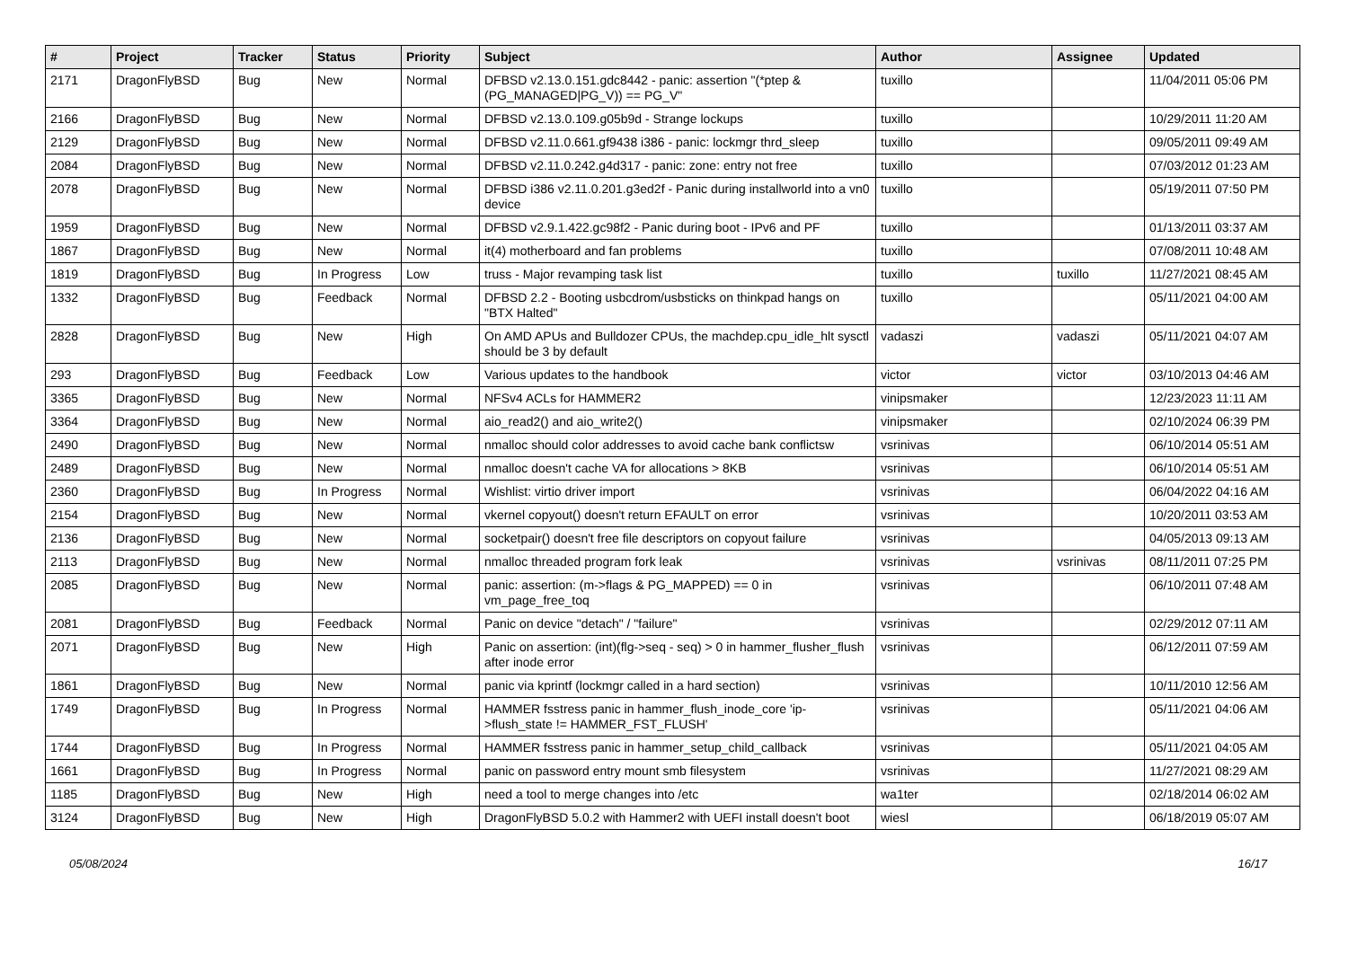| # | Project | Tracker | Status | Priority | Subject | Author | Assignee | Updated |
| --- | --- | --- | --- | --- | --- | --- | --- | --- |
| 2171 | DragonFlyBSD | Bug | New | Normal | DFBSD v2.13.0.151.gdc8442 - panic: assertion "(*ptep & (PG_MANAGED/PG_V)) == PG_V" | tuxillo | | 11/04/2011 05:06 PM |
| 2166 | DragonFlyBSD | Bug | New | Normal | DFBSD v2.13.0.109.g05b9d - Strange lockups | tuxillo | | 10/29/2011 11:20 AM |
| 2129 | DragonFlyBSD | Bug | New | Normal | DFBSD v2.11.0.661.gf9438 i386 - panic: lockmgr thrd_sleep | tuxillo | | 09/05/2011 09:49 AM |
| 2084 | DragonFlyBSD | Bug | New | Normal | DFBSD v2.11.0.242.g4d317 - panic: zone: entry not free | tuxillo | | 07/03/2012 01:23 AM |
| 2078 | DragonFlyBSD | Bug | New | Normal | DFBSD i386 v2.11.0.201.g3ed2f - Panic during installworld into a vn0 device | tuxillo | | 05/19/2011 07:50 PM |
| 1959 | DragonFlyBSD | Bug | New | Normal | DFBSD v2.9.1.422.gc98f2 - Panic during boot - IPv6 and PF | tuxillo | | 01/13/2011 03:37 AM |
| 1867 | DragonFlyBSD | Bug | New | Normal | it(4) motherboard and fan problems | tuxillo | | 07/08/2011 10:48 AM |
| 1819 | DragonFlyBSD | Bug | In Progress | Low | truss - Major revamping task list | tuxillo | tuxillo | 11/27/2021 08:45 AM |
| 1332 | DragonFlyBSD | Bug | Feedback | Normal | DFBSD 2.2 - Booting usbcdrom/usbsticks on thinkpad hangs on "BTX Halted" | tuxillo | | 05/11/2021 04:00 AM |
| 2828 | DragonFlyBSD | Bug | New | High | On AMD APUs and Bulldozer CPUs, the machdep.cpu_idle_hlt sysctl should be 3 by default | vadaszi | vadaszi | 05/11/2021 04:07 AM |
| 293 | DragonFlyBSD | Bug | Feedback | Low | Various updates to the handbook | victor | victor | 03/10/2013 04:46 AM |
| 3365 | DragonFlyBSD | Bug | New | Normal | NFSv4 ACLs for HAMMER2 | vinipsmaker | | 12/23/2023 11:11 AM |
| 3364 | DragonFlyBSD | Bug | New | Normal | aio_read2() and aio_write2() | vinipsmaker | | 02/10/2024 06:39 PM |
| 2490 | DragonFlyBSD | Bug | New | Normal | nmalloc should color addresses to avoid cache bank conflictsw | vsrinivas | | 06/10/2014 05:51 AM |
| 2489 | DragonFlyBSD | Bug | New | Normal | nmalloc doesn't cache VA for allocations > 8KB | vsrinivas | | 06/10/2014 05:51 AM |
| 2360 | DragonFlyBSD | Bug | In Progress | Normal | Wishlist: virtio driver import | vsrinivas | | 06/04/2022 04:16 AM |
| 2154 | DragonFlyBSD | Bug | New | Normal | vkernel copyout() doesn't return EFAULT on error | vsrinivas | | 10/20/2011 03:53 AM |
| 2136 | DragonFlyBSD | Bug | New | Normal | socketpair() doesn't free file descriptors on copyout failure | vsrinivas | | 04/05/2013 09:13 AM |
| 2113 | DragonFlyBSD | Bug | New | Normal | nmalloc threaded program fork leak | vsrinivas | vsrinivas | 08/11/2011 07:25 PM |
| 2085 | DragonFlyBSD | Bug | New | Normal | panic: assertion: (m->flags & PG_MAPPED) == 0 in vm_page_free_toq | vsrinivas | | 06/10/2011 07:48 AM |
| 2081 | DragonFlyBSD | Bug | Feedback | Normal | Panic on device "detach" / "failure" | vsrinivas | | 02/29/2012 07:11 AM |
| 2071 | DragonFlyBSD | Bug | New | High | Panic on assertion: (int)(flg->seq - seq) > 0 in hammer_flusher_flush after inode error | vsrinivas | | 06/12/2011 07:59 AM |
| 1861 | DragonFlyBSD | Bug | New | Normal | panic via kprintf (lockmgr called in a hard section) | vsrinivas | | 10/11/2010 12:56 AM |
| 1749 | DragonFlyBSD | Bug | In Progress | Normal | HAMMER fsstress panic in hammer_flush_inode_core 'ip->flush_state != HAMMER_FST_FLUSH' | vsrinivas | | 05/11/2021 04:06 AM |
| 1744 | DragonFlyBSD | Bug | In Progress | Normal | HAMMER fsstress panic in hammer_setup_child_callback | vsrinivas | | 05/11/2021 04:05 AM |
| 1661 | DragonFlyBSD | Bug | In Progress | Normal | panic on password entry mount smb filesystem | vsrinivas | | 11/27/2021 08:29 AM |
| 1185 | DragonFlyBSD | Bug | New | High | need a tool to merge changes into /etc | wa1ter | | 02/18/2014 06:02 AM |
| 3124 | DragonFlyBSD | Bug | New | High | DragonFlyBSD 5.0.2 with Hammer2 with UEFI install doesn't boot | wiesl | | 06/18/2019 05:07 AM |
05/08/2024 16/17